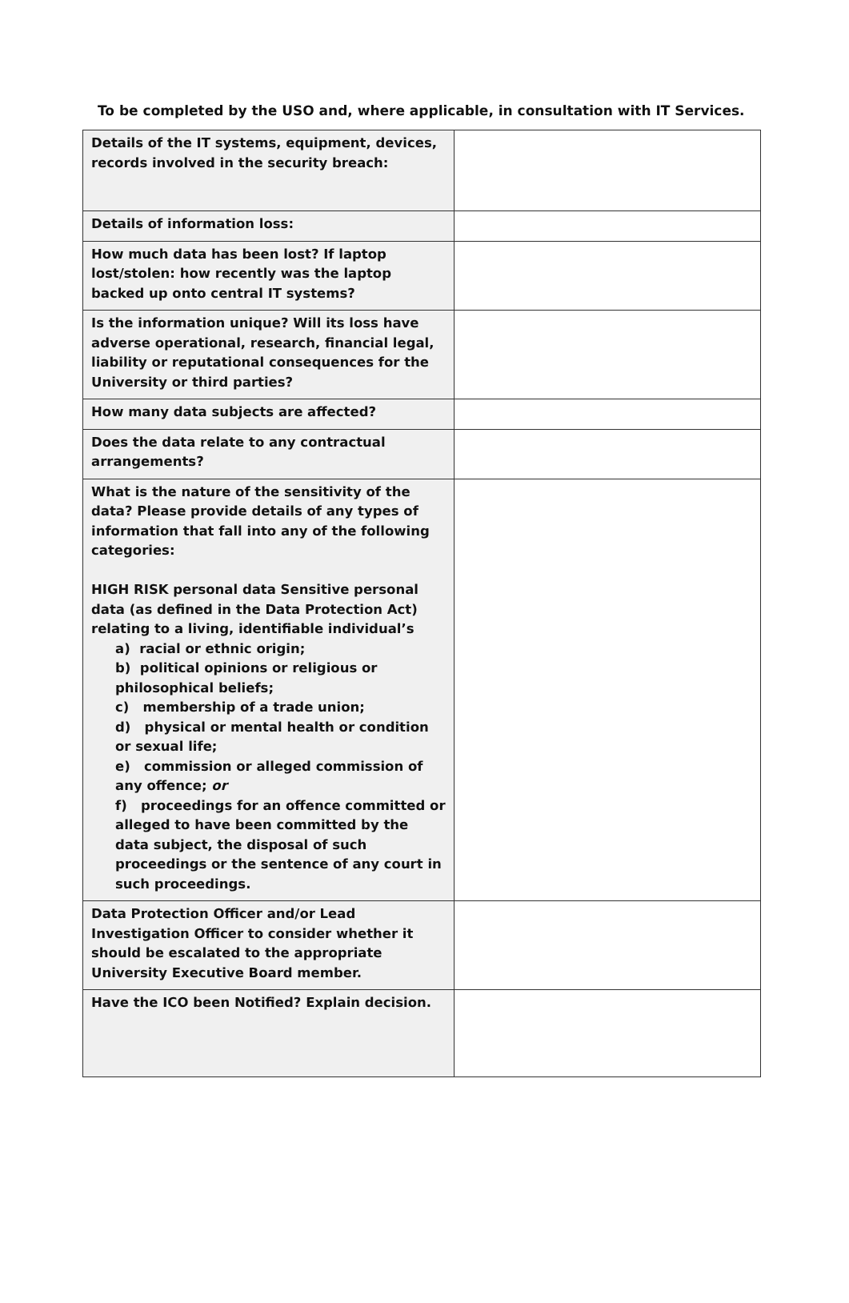To be completed by the USO and, where applicable, in consultation with IT Services.
| Details of the IT systems, equipment, devices, records involved in the security breach: | |
| Details of information loss: | |
| How much data has been lost? If laptop lost/stolen: how recently was the laptop backed up onto central IT systems? | |
| Is the information unique? Will its loss have adverse operational, research, financial legal, liability or reputational consequences for the University or third parties? | |
| How many data subjects are affected? | |
| Does the data relate to any contractual arrangements? | |
| What is the nature of the sensitivity of the data? Please provide details of any types of information that fall into any of the following categories: HIGH RISK personal data Sensitive personal data (as defined in the Data Protection Act) relating to a living, identifiable individual’s a) racial or ethnic origin; b) political opinions or religious or philosophical beliefs; c) membership of a trade union; d) physical or mental health or condition or sexual life; e) commission or alleged commission of any offence; or f) proceedings for an offence committed or alleged to have been committed by the data subject, the disposal of such proceedings or the sentence of any court in such proceedings. | |
| Data Protection Officer and/or Lead Investigation Officer to consider whether it should be escalated to the appropriate University Executive Board member. | |
| Have the ICO been Notified? Explain decision. | |